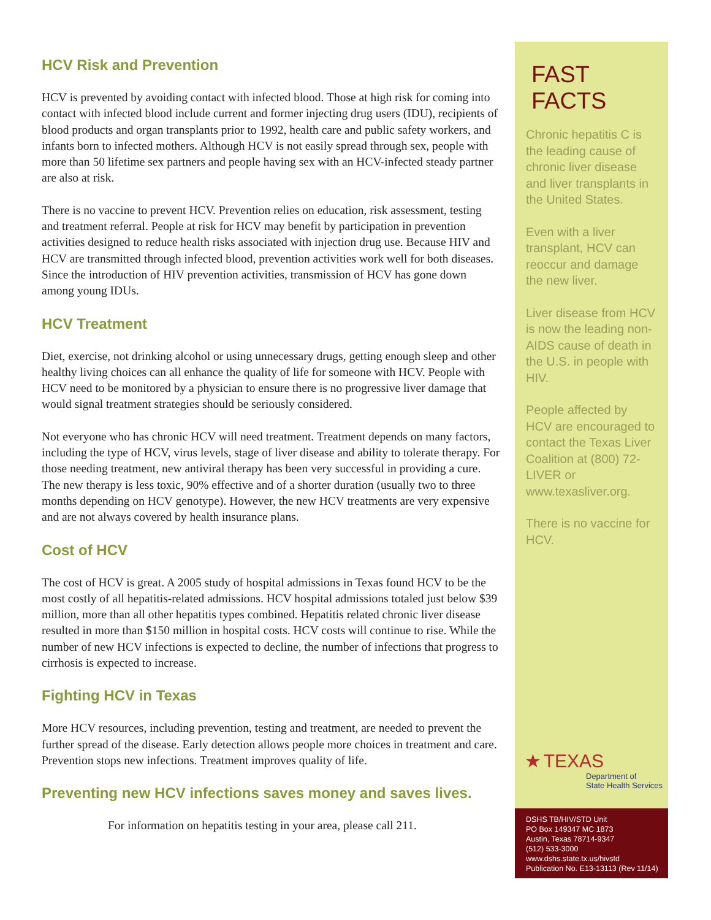HCV Risk and Prevention
HCV is prevented by avoiding contact with infected blood. Those at high risk for coming into contact with infected blood include current and former injecting drug users (IDU), recipients of blood products and organ transplants prior to 1992, health care and public safety workers, and infants born to infected mothers. Although HCV is not easily spread through sex, people with more than 50 lifetime sex partners and people having sex with an HCV-infected steady partner are also at risk.
There is no vaccine to prevent HCV. Prevention relies on education, risk assessment, testing and treatment referral. People at risk for HCV may benefit by participation in prevention activities designed to reduce health risks associated with injection drug use. Because HIV and HCV are transmitted through infected blood, prevention activities work well for both diseases. Since the introduction of HIV prevention activities, transmission of HCV has gone down among young IDUs.
HCV Treatment
Diet, exercise, not drinking alcohol or using unnecessary drugs, getting enough sleep and other healthy living choices can all enhance the quality of life for someone with HCV. People with HCV need to be monitored by a physician to ensure there is no progressive liver damage that would signal treatment strategies should be seriously considered.
Not everyone who has chronic HCV will need treatment. Treatment depends on many factors, including the type of HCV, virus levels, stage of liver disease and ability to tolerate therapy. For those needing treatment, new antiviral therapy has been very successful in providing a cure. The new therapy is less toxic, 90% effective and of a shorter duration (usually two to three months depending on HCV genotype). However, the new HCV treatments are very expensive and are not always covered by health insurance plans.
Cost of HCV
The cost of HCV is great. A 2005 study of hospital admissions in Texas found HCV to be the most costly of all hepatitis-related admissions. HCV hospital admissions totaled just below $39 million, more than all other hepatitis types combined. Hepatitis related chronic liver disease resulted in more than $150 million in hospital costs. HCV costs will continue to rise. While the number of new HCV infections is expected to decline, the number of infections that progress to cirrhosis is expected to increase.
Fighting HCV in Texas
More HCV resources, including prevention, testing and treatment, are needed to prevent the further spread of the disease. Early detection allows people more choices in treatment and care. Prevention stops new infections. Treatment improves quality of life.
Preventing new HCV infections saves money and saves lives.
For information on hepatitis testing in your area, please call 211.
FAST FACTS
Chronic hepatitis C is the leading cause of chronic liver disease and liver transplants in the United States.
Even with a liver transplant, HCV can reoccur and damage the new liver.
Liver disease from HCV is now the leading non-AIDS cause of death in the U.S. in people with HIV.
People affected by HCV are encouraged to contact the Texas Liver Coalition at (800) 72-LIVER or www.texasliver.org.
There is no vaccine for HCV.
★ TEXAS
Department of
State Health Services
DSHS TB/HIV/STD Unit
PO Box 149347 MC 1873
Austin, Texas 78714-9347
(512) 533-3000
www.dshs.state.tx.us/hivstd
Publication No. E13-13113 (Rev 11/14)